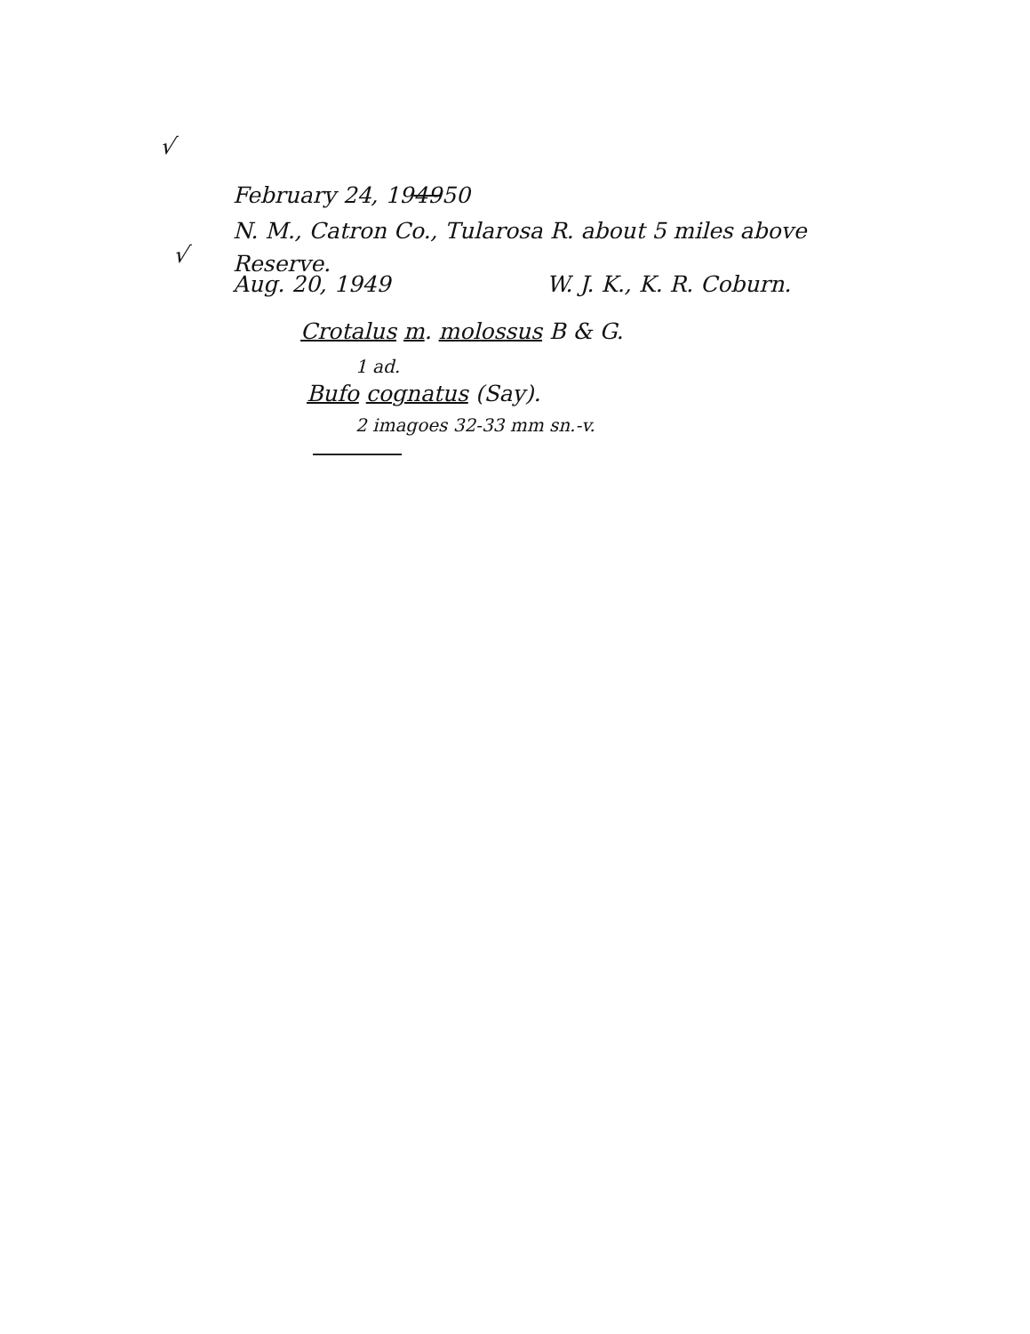√
February 24, 194950
√
N. M., Catron Co., Tularosa R. about 5 miles above
Reserve.
Aug. 20, 1949 W. J. K., K. R. Coburn.
Crotalus m. molossus B & G.
1 ad.
Bufo cognatus (Say).
2 imagoes 32-33 mm sn.-v.